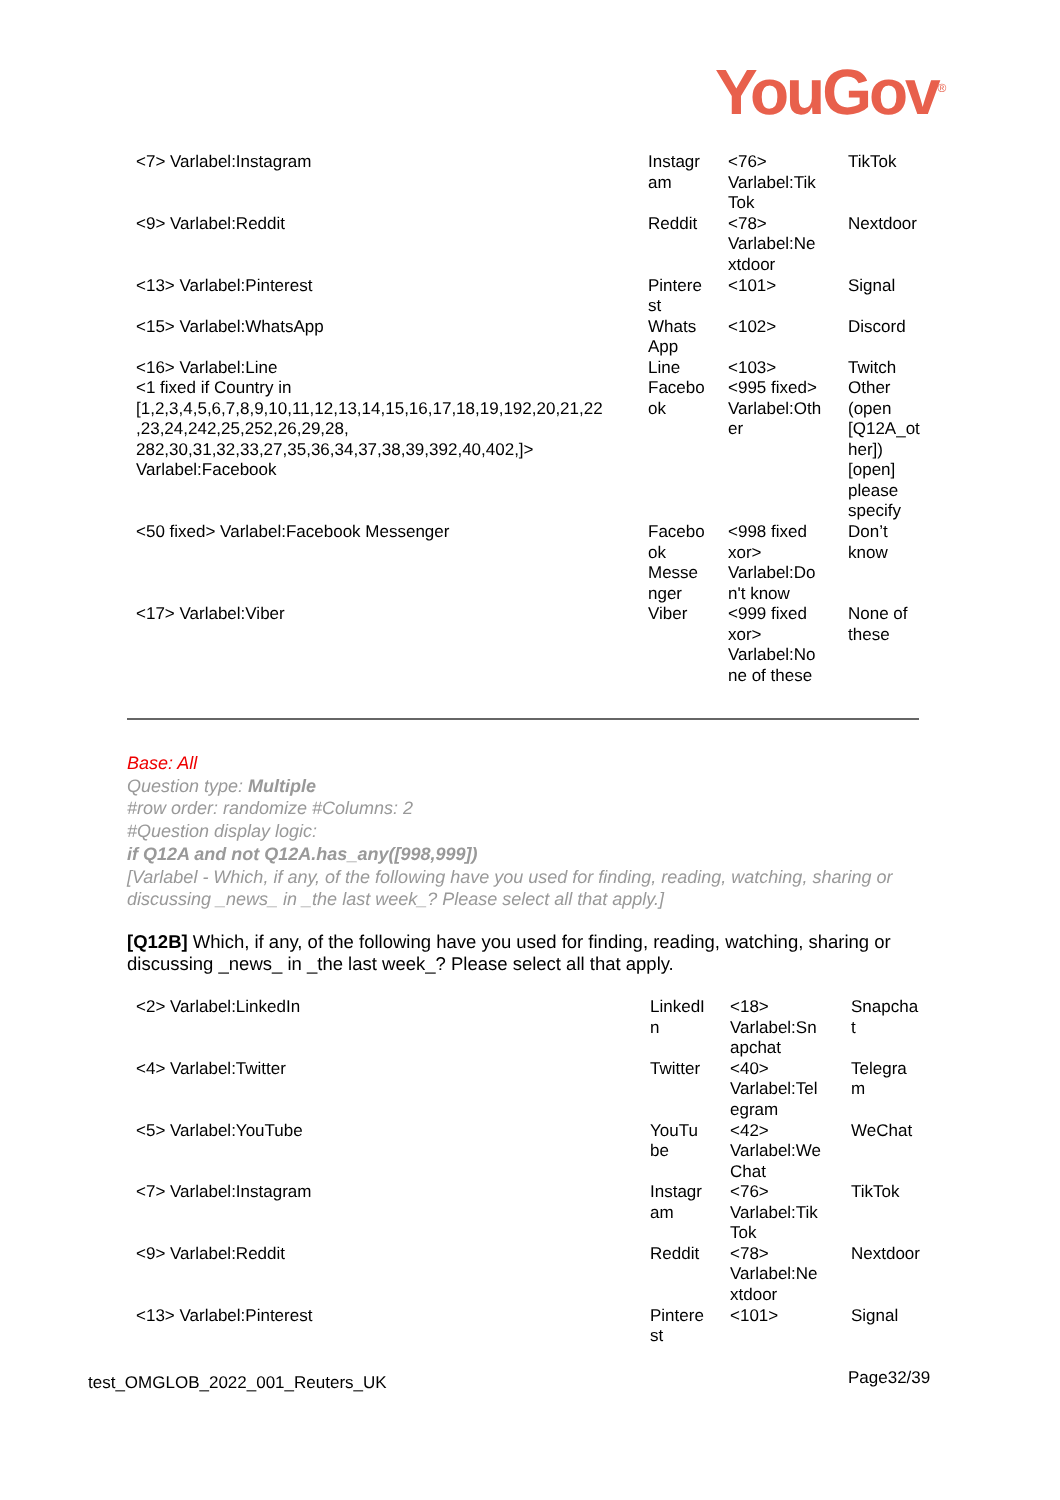YouGov<sup>®</sup>
| <7> Varlabel:Instagram | Instagr am | <76> Varlabel:Tik Tok | TikTok |
| <9> Varlabel:Reddit | Reddit | <78> Varlabel:Ne xtdoor | Nextdoor |
| <13> Varlabel:Pinterest | Pintere st | <101> | Signal |
| <15> Varlabel:WhatsApp | Whats App | <102> | Discord |
| <16> Varlabel:Line | Line | <103> | Twitch |
| <1 fixed if Country in [1,2,3,4,5,6,7,8,9,10,11,12,13,14,15,16,17,18,19,192,20,21,22 ,23,24,242,25,252,26,29,28, 282,30,31,32,33,27,35,36,34,37,38,39,392,40,402,]> Varlabel:Facebook | Facebo ok | <995 fixed> Varlabel:Oth er | Other (open [Q12A_ot her]) [open] please specify |
| <50 fixed> Varlabel:Facebook Messenger | Facebo ok Messe nger | <998 fixed xor> Varlabel:Do n't know | Don’t know |
| <17> Varlabel:Viber | Viber | <999 fixed xor> Varlabel:No ne of these | None of these |
Base: All
Question type: Multiple
#row order: randomize #Columns: 2
#Question display logic:
if Q12A and not Q12A.has_any([998,999])
[Varlabel - Which, if any, of the following have you used for finding, reading, watching, sharing or discussing _news_ in _the last week_? Please select all that apply.]
[Q12B] Which, if any, of the following have you used for finding, reading, watching, sharing or discussing _news_ in _the last week_? Please select all that apply.
| <2> Varlabel:LinkedIn | LinkedI n | <18> Varlabel:Sn apchat | Snapcha t |
| <4> Varlabel:Twitter | Twitter | <40> Varlabel:Tel egram | Telegra m |
| <5> Varlabel:YouTube | YouTu be | <42> Varlabel:We Chat | WeChat |
| <7> Varlabel:Instagram | Instagr am | <76> Varlabel:Tik Tok | TikTok |
| <9> Varlabel:Reddit | Reddit | <78> Varlabel:Ne xtdoor | Nextdoor |
| <13> Varlabel:Pinterest | Pintere st | <101> | Signal |
test_OMGLOB_2022_001_Reuters_UK
Page32/39